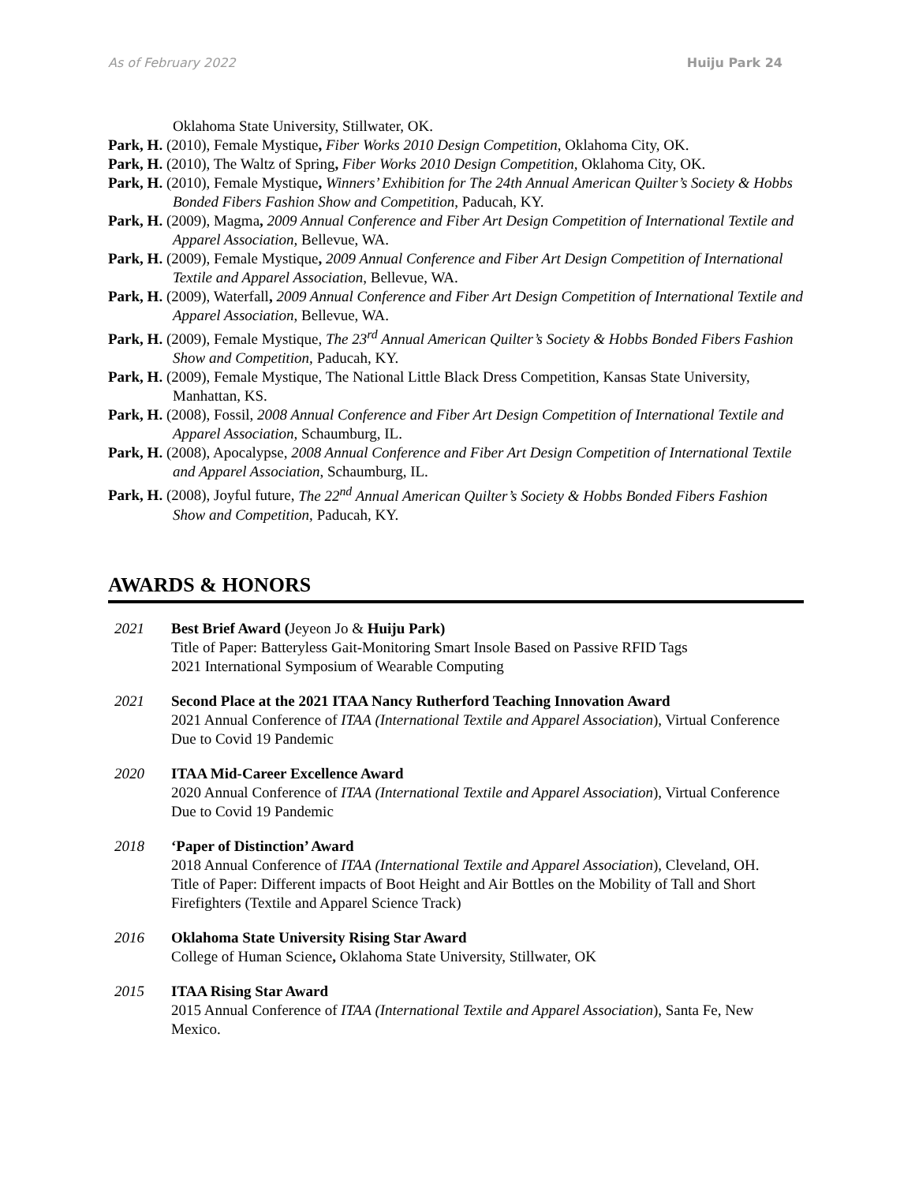As of February 2022 Huiju Park 24
Oklahoma State University, Stillwater, OK.
Park, H. (2010), Female Mystique, Fiber Works 2010 Design Competition, Oklahoma City, OK.
Park, H. (2010), The Waltz of Spring, Fiber Works 2010 Design Competition, Oklahoma City, OK.
Park, H. (2010), Female Mystique, Winners’ Exhibition for The 24th Annual American Quilter’s Society & Hobbs Bonded Fibers Fashion Show and Competition, Paducah, KY.
Park, H. (2009), Magma, 2009 Annual Conference and Fiber Art Design Competition of International Textile and Apparel Association, Bellevue, WA.
Park, H. (2009), Female Mystique, 2009 Annual Conference and Fiber Art Design Competition of International Textile and Apparel Association, Bellevue, WA.
Park, H. (2009), Waterfall, 2009 Annual Conference and Fiber Art Design Competition of International Textile and Apparel Association, Bellevue, WA.
Park, H. (2009), Female Mystique, The 23<sup>rd</sup> Annual American Quilter’s Society & Hobbs Bonded Fibers Fashion Show and Competition, Paducah, KY.
Park, H. (2009), Female Mystique, The National Little Black Dress Competition, Kansas State University, Manhattan, KS.
Park, H. (2008), Fossil, 2008 Annual Conference and Fiber Art Design Competition of International Textile and Apparel Association, Schaumburg, IL.
Park, H. (2008), Apocalypse, 2008 Annual Conference and Fiber Art Design Competition of International Textile and Apparel Association, Schaumburg, IL.
Park, H. (2008), Joyful future, The 22<sup>nd</sup> Annual American Quilter’s Society & Hobbs Bonded Fibers Fashion Show and Competition, Paducah, KY.
AWARDS & HONORS
2021 Best Brief Award (Jeyeon Jo & Huiju Park)
Title of Paper: Batteryless Gait-Monitoring Smart Insole Based on Passive RFID Tags
2021 International Symposium of Wearable Computing
2021 Second Place at the 2021 ITAA Nancy Rutherford Teaching Innovation Award
2021 Annual Conference of ITAA (International Textile and Apparel Association), Virtual Conference Due to Covid 19 Pandemic
2020 ITAA Mid-Career Excellence Award
2020 Annual Conference of ITAA (International Textile and Apparel Association), Virtual Conference Due to Covid 19 Pandemic
2018 ‘Paper of Distinction’ Award
2018 Annual Conference of ITAA (International Textile and Apparel Association), Cleveland, OH.
Title of Paper: Different impacts of Boot Height and Air Bottles on the Mobility of Tall and Short Firefighters (Textile and Apparel Science Track)
2016 Oklahoma State University Rising Star Award
College of Human Science, Oklahoma State University, Stillwater, OK
2015 ITAA Rising Star Award
2015 Annual Conference of ITAA (International Textile and Apparel Association), Santa Fe, New Mexico.